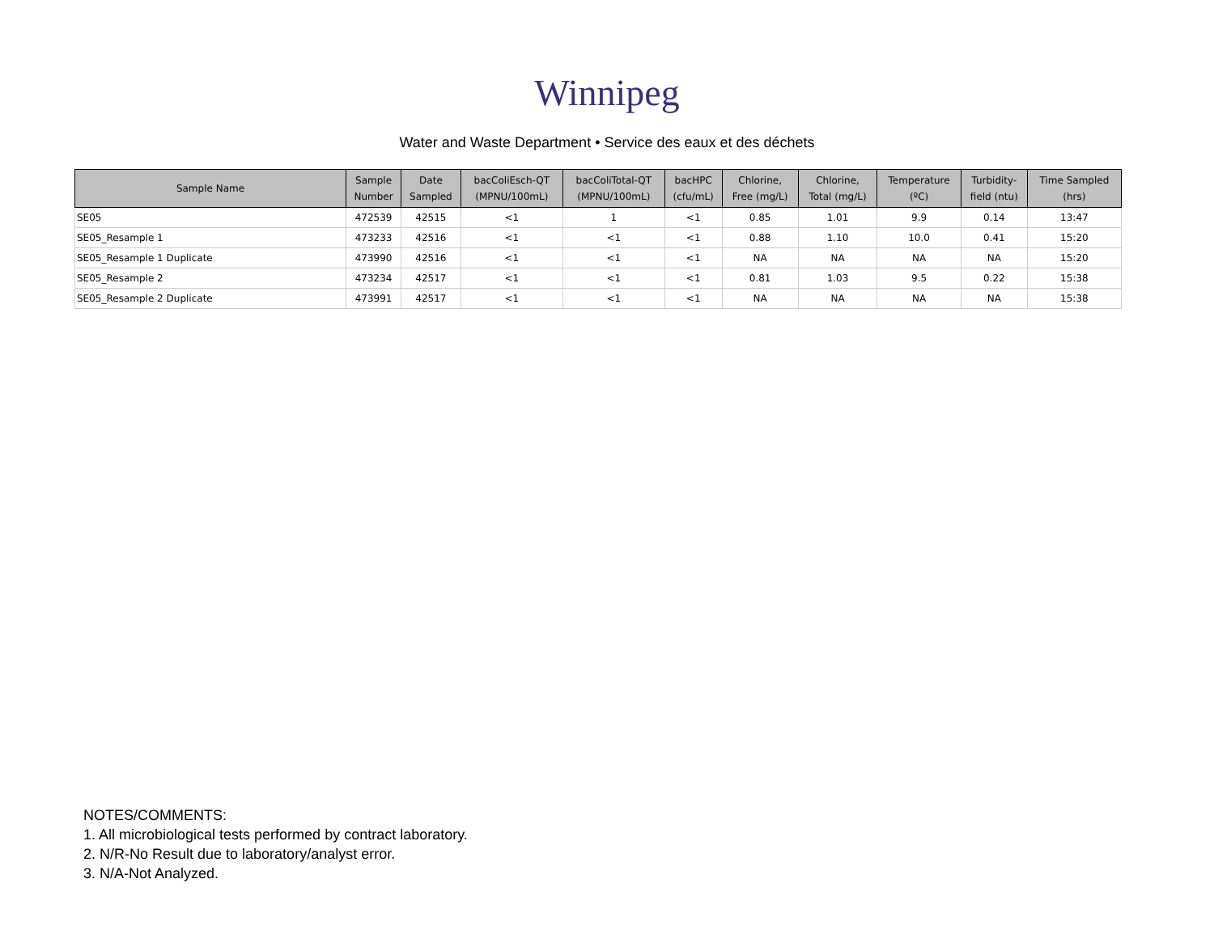Winnipeg
Water and Waste Department • Service des eaux et des déchets
| Sample Name | Sample Number | Date Sampled | bacColiEsch-QT (MPNU/100mL) | bacColiTotal-QT (MPNU/100mL) | bacHPC (cfu/mL) | Chlorine, Free (mg/L) | Chlorine, Total (mg/L) | Temperature (ºC) | Turbidity- field (ntu) | Time Sampled (hrs) |
| --- | --- | --- | --- | --- | --- | --- | --- | --- | --- | --- |
| SE05 | 472539 | 42515 | <1 | 1 | <1 | 0.85 | 1.01 | 9.9 | 0.14 | 13:47 |
| SE05_Resample 1 | 473233 | 42516 | <1 | <1 | <1 | 0.88 | 1.10 | 10.0 | 0.41 | 15:20 |
| SE05_Resample 1 Duplicate | 473990 | 42516 | <1 | <1 | <1 | NA | NA | NA | NA | 15:20 |
| SE05_Resample 2 | 473234 | 42517 | <1 | <1 | <1 | 0.81 | 1.03 | 9.5 | 0.22 | 15:38 |
| SE05_Resample 2 Duplicate | 473991 | 42517 | <1 | <1 | <1 | NA | NA | NA | NA | 15:38 |
NOTES/COMMENTS:
1. All microbiological tests performed by contract laboratory.
2. N/R-No Result due to laboratory/analyst error.
3. N/A-Not Analyzed.